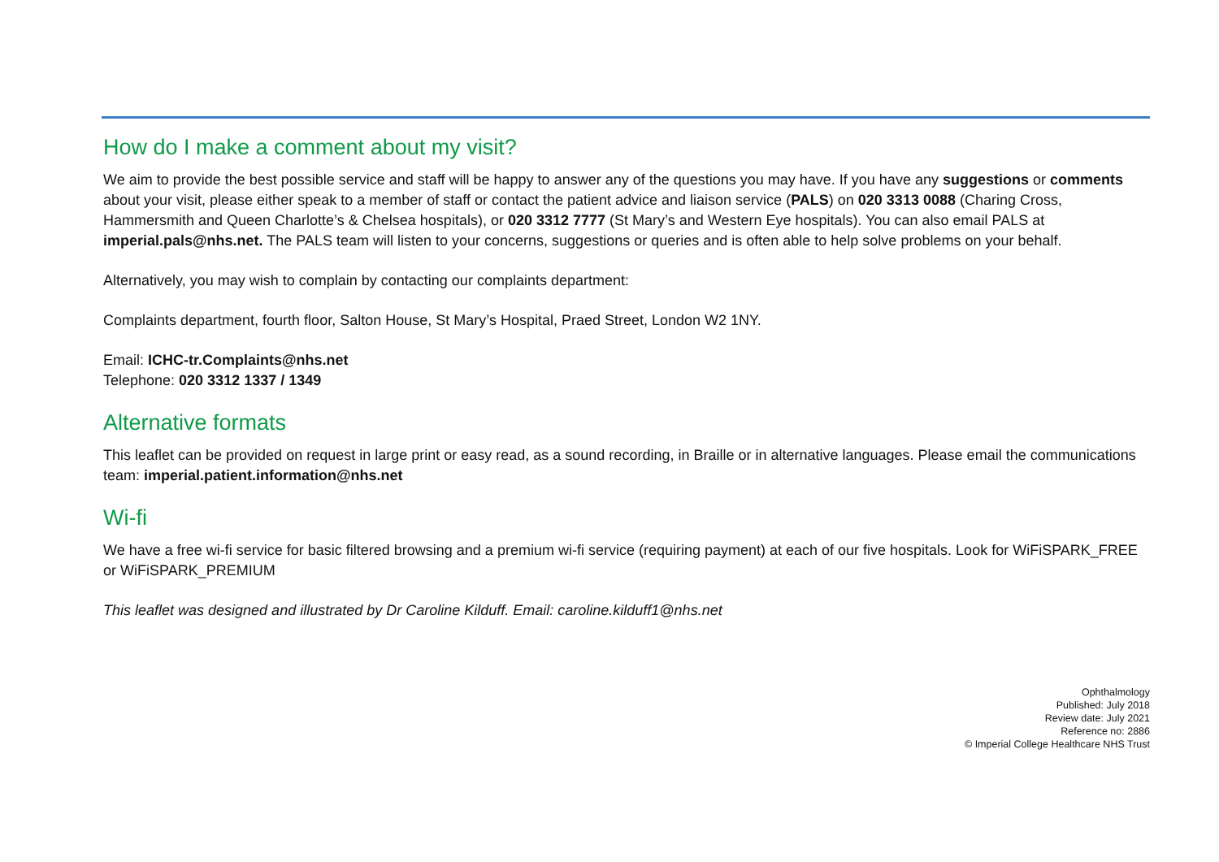How do I make a comment about my visit?
We aim to provide the best possible service and staff will be happy to answer any of the questions you may have. If you have any suggestions or comments about your visit, please either speak to a member of staff or contact the patient advice and liaison service (PALS) on 020 3313 0088 (Charing Cross, Hammersmith and Queen Charlotte’s & Chelsea hospitals), or 020 3312 7777 (St Mary’s and Western Eye hospitals). You can also email PALS at imperial.pals@nhs.net. The PALS team will listen to your concerns, suggestions or queries and is often able to help solve problems on your behalf.
Alternatively, you may wish to complain by contacting our complaints department:
Complaints department, fourth floor, Salton House, St Mary’s Hospital, Praed Street, London W2 1NY.
Email: ICHC-tr.Complaints@nhs.net
Telephone: 020 3312 1337 / 1349
Alternative formats
This leaflet can be provided on request in large print or easy read, as a sound recording, in Braille or in alternative languages. Please email the communications team: imperial.patient.information@nhs.net
Wi-fi
We have a free wi-fi service for basic filtered browsing and a premium wi-fi service (requiring payment) at each of our five hospitals. Look for WiFiSPARK_FREE or WiFiSPARK_PREMIUM
This leaflet was designed and illustrated by Dr Caroline Kilduff. Email: caroline.kilduff1@nhs.net
Ophthalmology
Published: July 2018
Review date: July 2021
Reference no: 2886
© Imperial College Healthcare NHS Trust